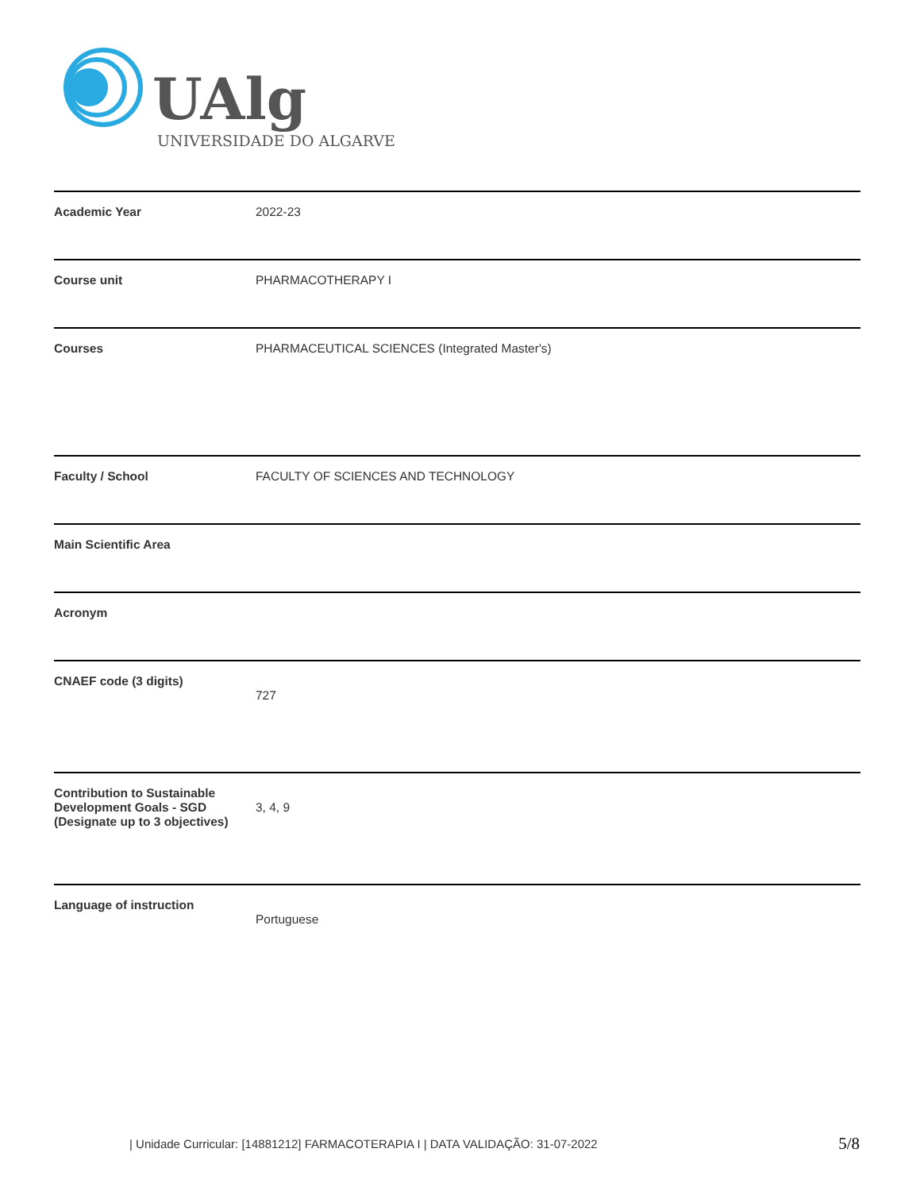UAlg
UNIVERSIDADE DO ALGARVE
| Academic Year | 2022-23 |
| Course unit | PHARMACOTHERAPY I |
| Courses | PHARMACEUTICAL SCIENCES (Integrated Master's) |
| Faculty / School | FACULTY OF SCIENCES AND TECHNOLOGY |
| Main Scientific Area | |
| Acronym | |
| CNAEF code (3 digits) | 727 |
| Contribution to Sustainable Development Goals - SGD (Designate up to 3 objectives) | 3, 4, 9 |
| Language of instruction | Portuguese |
| Unidade Curricular: [14881212] FARMACOTERAPIA I | DATA VALIDAÇÃO: 31-07-2022
5/8